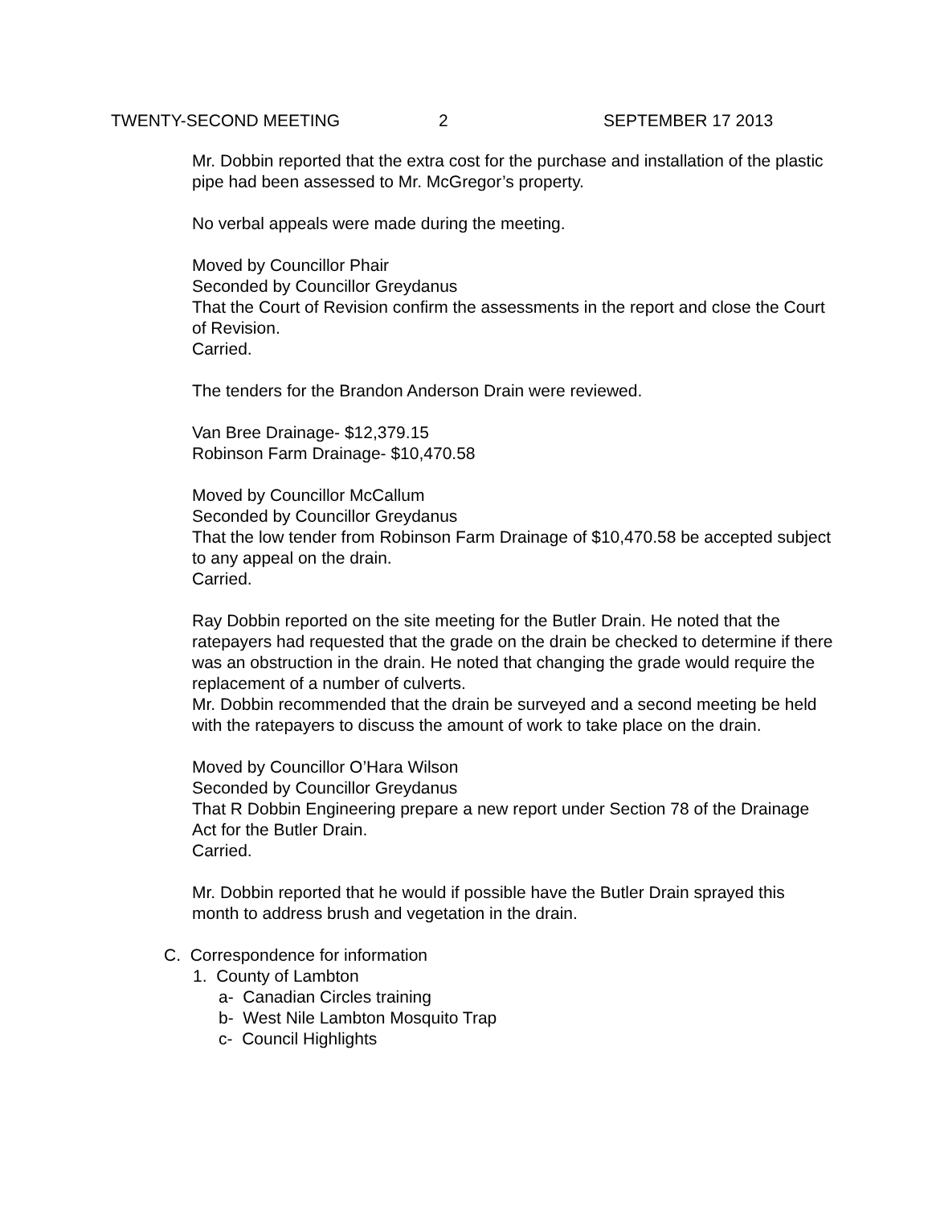TWENTY-SECOND MEETING 2 SEPTEMBER 17 2013
Mr. Dobbin reported that the extra cost for the purchase and installation of the plastic pipe had been assessed to Mr. McGregor’s property.
No verbal appeals were made during the meeting.
Moved by Councillor Phair
Seconded by Councillor Greydanus
That the Court of Revision confirm the assessments in the report and close the Court of Revision.
Carried.
The tenders for the Brandon Anderson Drain were reviewed.
Van Bree Drainage- $12,379.15
Robinson Farm Drainage- $10,470.58
Moved by Councillor McCallum
Seconded by Councillor Greydanus
That the low tender from Robinson Farm Drainage of $10,470.58 be accepted subject to any appeal on the drain.
Carried.
Ray Dobbin reported on the site meeting for the Butler Drain. He noted that the ratepayers had requested that the grade on the drain be checked to determine if there was an obstruction in the drain. He noted that changing the grade would require the replacement of a number of culverts.
Mr. Dobbin recommended that the drain be surveyed and a second meeting be held with the ratepayers to discuss the amount of work to take place on the drain.
Moved by Councillor O’Hara Wilson
Seconded by Councillor Greydanus
That R Dobbin Engineering prepare a new report under Section 78 of the Drainage Act for the Butler Drain.
Carried.
Mr. Dobbin reported that he would if possible have the Butler Drain sprayed this month to address brush and vegetation in the drain.
C. Correspondence for information
1. County of Lambton
a- Canadian Circles training
b- West Nile Lambton Mosquito Trap
c- Council Highlights